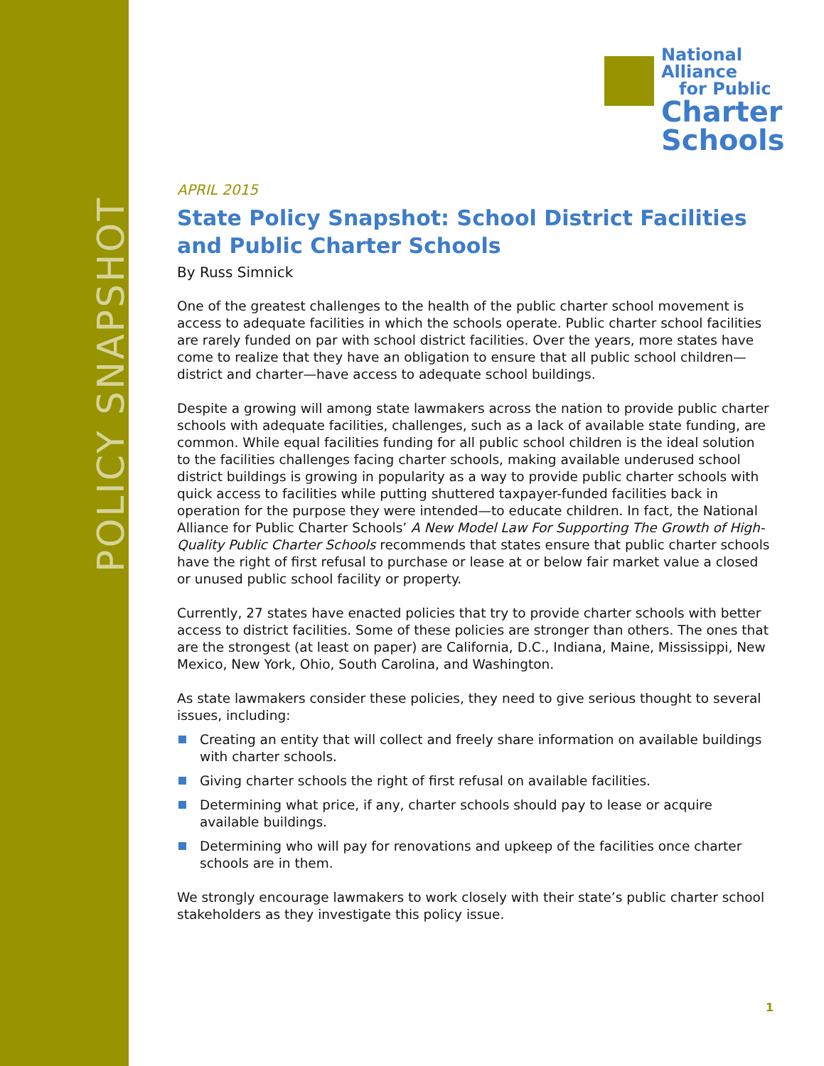POLICY SNAPSHOT
National
Alliance
for Public
Charter
Schools
APRIL 2015
State Policy Snapshot: School District Facilities and Public Charter Schools
By Russ Simnick
One of the greatest challenges to the health of the public charter school movement is access to adequate facilities in which the schools operate. Public charter school facilities are rarely funded on par with school district facilities. Over the years, more states have come to realize that they have an obligation to ensure that all public school children—district and charter—have access to adequate school buildings.
Despite a growing will among state lawmakers across the nation to provide public charter schools with adequate facilities, challenges, such as a lack of available state funding, are common. While equal facilities funding for all public school children is the ideal solution to the facilities challenges facing charter schools, making available underused school district buildings is growing in popularity as a way to provide public charter schools with quick access to facilities while putting shuttered taxpayer-funded facilities back in operation for the purpose they were intended—to educate children. In fact, the National Alliance for Public Charter Schools’ A New Model Law For Supporting The Growth of High-Quality Public Charter Schools recommends that states ensure that public charter schools have the right of first refusal to purchase or lease at or below fair market value a closed or unused public school facility or property.
Currently, 27 states have enacted policies that try to provide charter schools with better access to district facilities. Some of these policies are stronger than others. The ones that are the strongest (at least on paper) are California, D.C., Indiana, Maine, Mississippi, New Mexico, New York, Ohio, South Carolina, and Washington.
As state lawmakers consider these policies, they need to give serious thought to several issues, including:
Creating an entity that will collect and freely share information on available buildings with charter schools.
Giving charter schools the right of first refusal on available facilities.
Determining what price, if any, charter schools should pay to lease or acquire available buildings.
Determining who will pay for renovations and upkeep of the facilities once charter schools are in them.
We strongly encourage lawmakers to work closely with their state’s public charter school stakeholders as they investigate this policy issue.
1